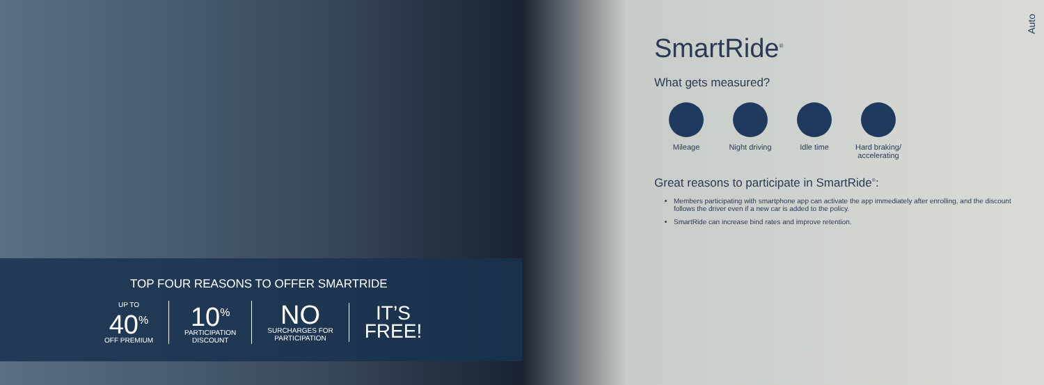TOP FOUR REASONS TO OFFER SMARTRIDE
UP TO
40<sup>%</sup>
OFF PREMIUM
10<sup>%</sup>
PARTICIPATION
DISCOUNT
NO
SURCHARGES FOR
PARTICIPATION
IT’S
FREE!
SmartRide<sup>®</sup>
What gets measured?
Mileage Night driving Idle time Hard braking/ accelerating
Great reasons to participate in SmartRide<sup>®</sup>:
Members participating with smartphone app can activate the app immediately after enrolling, and the discount follows the driver even if a new car is added to the policy.
SmartRide can increase bind rates and improve retention.
Auto